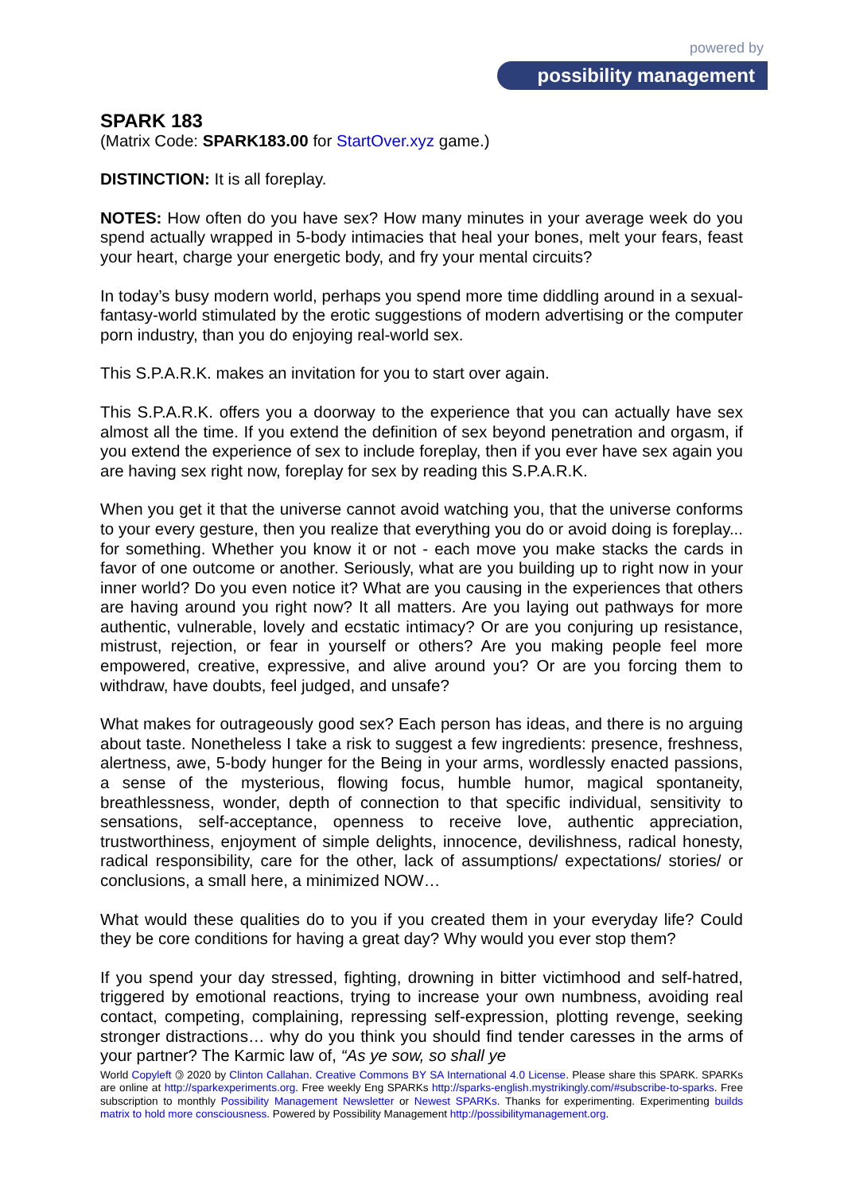powered by
possibility management
SPARK 183
(Matrix Code: SPARK183.00 for StartOver.xyz game.)
DISTINCTION: It is all foreplay.
NOTES: How often do you have sex? How many minutes in your average week do you spend actually wrapped in 5-body intimacies that heal your bones, melt your fears, feast your heart, charge your energetic body, and fry your mental circuits?
In today’s busy modern world, perhaps you spend more time diddling around in a sexual-fantasy-world stimulated by the erotic suggestions of modern advertising or the computer porn industry, than you do enjoying real-world sex.
This S.P.A.R.K. makes an invitation for you to start over again.
This S.P.A.R.K. offers you a doorway to the experience that you can actually have sex almost all the time. If you extend the definition of sex beyond penetration and orgasm, if you extend the experience of sex to include foreplay, then if you ever have sex again you are having sex right now, foreplay for sex by reading this S.P.A.R.K.
When you get it that the universe cannot avoid watching you, that the universe conforms to your every gesture, then you realize that everything you do or avoid doing is foreplay... for something. Whether you know it or not - each move you make stacks the cards in favor of one outcome or another. Seriously, what are you building up to right now in your inner world? Do you even notice it? What are you causing in the experiences that others are having around you right now? It all matters. Are you laying out pathways for more authentic, vulnerable, lovely and ecstatic intimacy? Or are you conjuring up resistance, mistrust, rejection, or fear in yourself or others? Are you making people feel more empowered, creative, expressive, and alive around you? Or are you forcing them to withdraw, have doubts, feel judged, and unsafe?
What makes for outrageously good sex? Each person has ideas, and there is no arguing about taste. Nonetheless I take a risk to suggest a few ingredients: presence, freshness, alertness, awe, 5-body hunger for the Being in your arms, wordlessly enacted passions, a sense of the mysterious, flowing focus, humble humor, magical spontaneity, breathlessness, wonder, depth of connection to that specific individual, sensitivity to sensations, self-acceptance, openness to receive love, authentic appreciation, trustworthiness, enjoyment of simple delights, innocence, devilishness, radical honesty, radical responsibility, care for the other, lack of assumptions/ expectations/ stories/ or conclusions, a small here, a minimized NOW…
What would these qualities do to you if you created them in your everyday life? Could they be core conditions for having a great day? Why would you ever stop them?
If you spend your day stressed, fighting, drowning in bitter victimhood and self-hatred, triggered by emotional reactions, trying to increase your own numbness, avoiding real contact, competing, complaining, repressing self-expression, plotting revenge, seeking stronger distractions… why do you think you should find tender caresses in the arms of your partner? The Karmic law of, “As ye sow, so shall ye
World Copyleft 🄯 2020 by Clinton Callahan. Creative Commons BY SA International 4.0 License. Please share this SPARK. SPARKs are online at http://sparkexperiments.org. Free weekly Eng SPARKs http://sparks-english.mystrikingly.com/#subscribe-to-sparks. Free subscription to monthly Possibility Management Newsletter or Newest SPARKs. Thanks for experimenting. Experimenting builds matrix to hold more consciousness. Powered by Possibility Management http://possibilitymanagement.org.